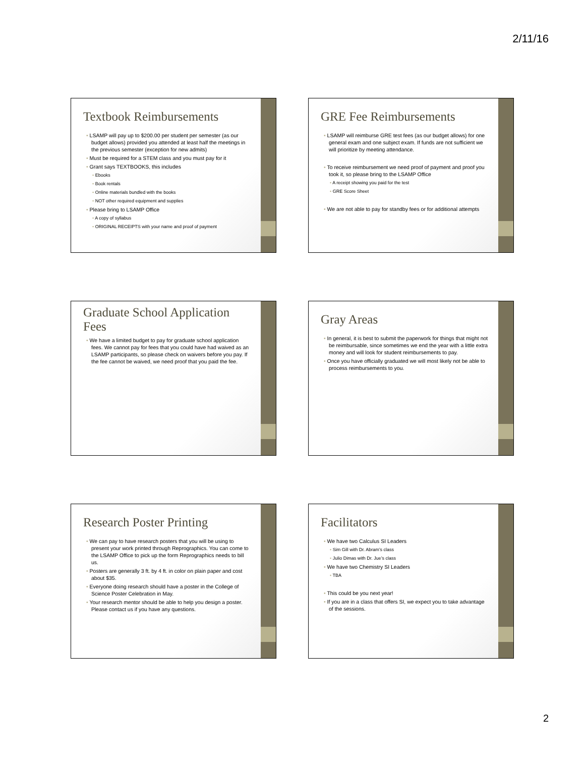2/11/16
Textbook Reimbursements
LSAMP will pay up to $200.00 per student per semester (as our budget allows) provided you attended at least half the meetings in the previous semester (exception for new admits)
Must be required for a STEM class and you must pay for it
Grant says TEXTBOOKS, this includes
Ebooks
Book rentals
Online materials bundled with the books
NOT other required equipment and supplies
Please bring to LSAMP Office
A copy of syllabus
ORIGINAL RECEIPTS with your name and proof of payment
GRE Fee Reimbursements
LSAMP will reimburse GRE test fees (as our budget allows) for one general exam and one subject exam. If funds are not sufficient we will prioritize by meeting attendance.
To receive reimbursement we need proof of payment and proof you took it, so please bring to the LSAMP Office
A receipt showing you paid for the test
GRE Score Sheet
We are not able to pay for standby fees or for additional attempts
Graduate School Application Fees
We have a limited budget to pay for graduate school application fees. We cannot pay for fees that you could have had waived as an LSAMP participants, so please check on waivers before you pay. If the fee cannot be waived, we need proof that you paid the fee.
Gray Areas
In general, it is best to submit the paperwork for things that might not be reimbursable, since sometimes we end the year with a little extra money and will look for student reimbursements to pay.
Once you have officially graduated we will most likely not be able to process reimbursements to you.
Research Poster Printing
We can pay to have research posters that you will be using to present your work printed through Reprographics. You can come to the LSAMP Office to pick up the form Reprographics needs to bill us.
Posters are generally 3 ft. by 4 ft. in color on plain paper and cost about $35.
Everyone doing research should have a poster in the College of Science Poster Celebration in May.
Your research mentor should be able to help you design a poster. Please contact us if you have any questions.
Facilitators
We have two Calculus SI Leaders
Sim Gill with Dr. Abram’s class
Julio Dimas with Dr. Jue’s class
We have two Chemistry SI Leaders
TBA
This could be you next year!
If you are in a class that offers SI, we expect you to take advantage of the sessions.
2